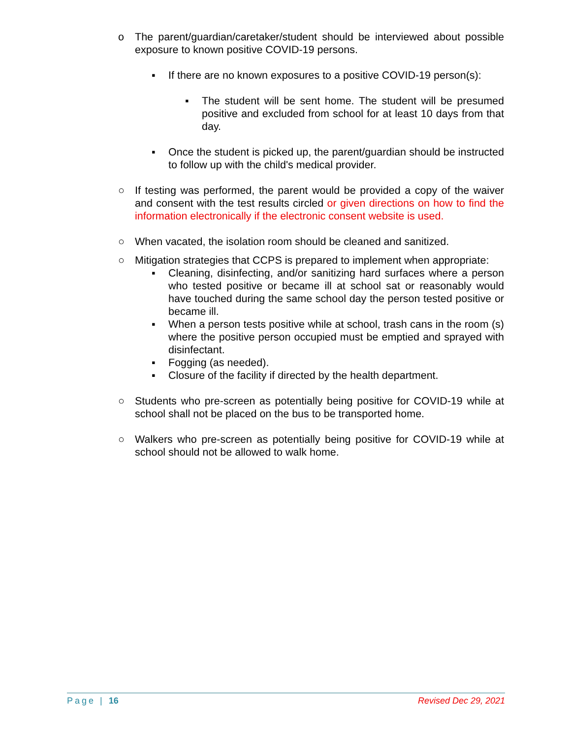o The parent/guardian/caretaker/student should be interviewed about possible exposure to known positive COVID-19 persons.
▪ If there are no known exposures to a positive COVID-19 person(s):
▪ The student will be sent home. The student will be presumed positive and excluded from school for at least 10 days from that day.
▪ Once the student is picked up, the parent/guardian should be instructed to follow up with the child's medical provider.
○ If testing was performed, the parent would be provided a copy of the waiver and consent with the test results circled or given directions on how to find the information electronically if the electronic consent website is used.
○ When vacated, the isolation room should be cleaned and sanitized.
○ Mitigation strategies that CCPS is prepared to implement when appropriate:
▪ Cleaning, disinfecting, and/or sanitizing hard surfaces where a person who tested positive or became ill at school sat or reasonably would have touched during the same school day the person tested positive or became ill.
▪ When a person tests positive while at school, trash cans in the room (s) where the positive person occupied must be emptied and sprayed with disinfectant.
▪ Fogging (as needed).
▪ Closure of the facility if directed by the health department.
○ Students who pre-screen as potentially being positive for COVID-19 while at school shall not be placed on the bus to be transported home.
○ Walkers who pre-screen as potentially being positive for COVID-19 while at school should not be allowed to walk home.
Page | 16 Revised Dec 29, 2021